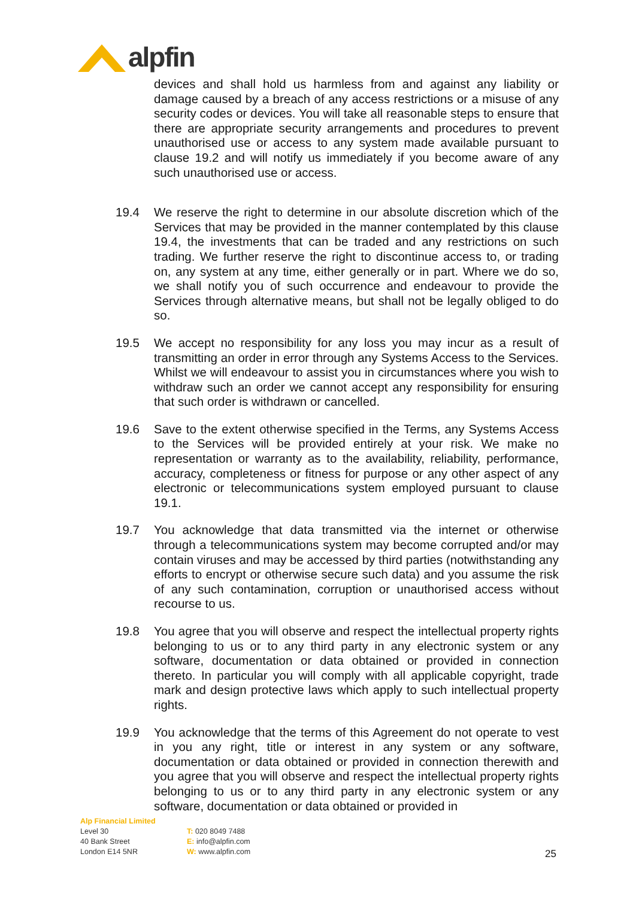alpfin
devices and shall hold us harmless from and against any liability or damage caused by a breach of any access restrictions or a misuse of any security codes or devices. You will take all reasonable steps to ensure that there are appropriate security arrangements and procedures to prevent unauthorised use or access to any system made available pursuant to clause 19.2 and will notify us immediately if you become aware of any such unauthorised use or access.
19.4 We reserve the right to determine in our absolute discretion which of the Services that may be provided in the manner contemplated by this clause 19.4, the investments that can be traded and any restrictions on such trading. We further reserve the right to discontinue access to, or trading on, any system at any time, either generally or in part. Where we do so, we shall notify you of such occurrence and endeavour to provide the Services through alternative means, but shall not be legally obliged to do so.
19.5 We accept no responsibility for any loss you may incur as a result of transmitting an order in error through any Systems Access to the Services. Whilst we will endeavour to assist you in circumstances where you wish to withdraw such an order we cannot accept any responsibility for ensuring that such order is withdrawn or cancelled.
19.6 Save to the extent otherwise specified in the Terms, any Systems Access to the Services will be provided entirely at your risk. We make no representation or warranty as to the availability, reliability, performance, accuracy, completeness or fitness for purpose or any other aspect of any electronic or telecommunications system employed pursuant to clause 19.1.
19.7 You acknowledge that data transmitted via the internet or otherwise through a telecommunications system may become corrupted and/or may contain viruses and may be accessed by third parties (notwithstanding any efforts to encrypt or otherwise secure such data) and you assume the risk of any such contamination, corruption or unauthorised access without recourse to us.
19.8 You agree that you will observe and respect the intellectual property rights belonging to us or to any third party in any electronic system or any software, documentation or data obtained or provided in connection thereto. In particular you will comply with all applicable copyright, trade mark and design protective laws which apply to such intellectual property rights.
19.9 You acknowledge that the terms of this Agreement do not operate to vest in you any right, title or interest in any system or any software, documentation or data obtained or provided in connection therewith and you agree that you will observe and respect the intellectual property rights belonging to us or to any third party in any electronic system or any software, documentation or data obtained or provided in
Alp Financial Limited
Level 30
40 Bank Street
London E14 5NR
T: 020 8049 7488
E: info@alpfin.com
W: www.alpfin.com
25